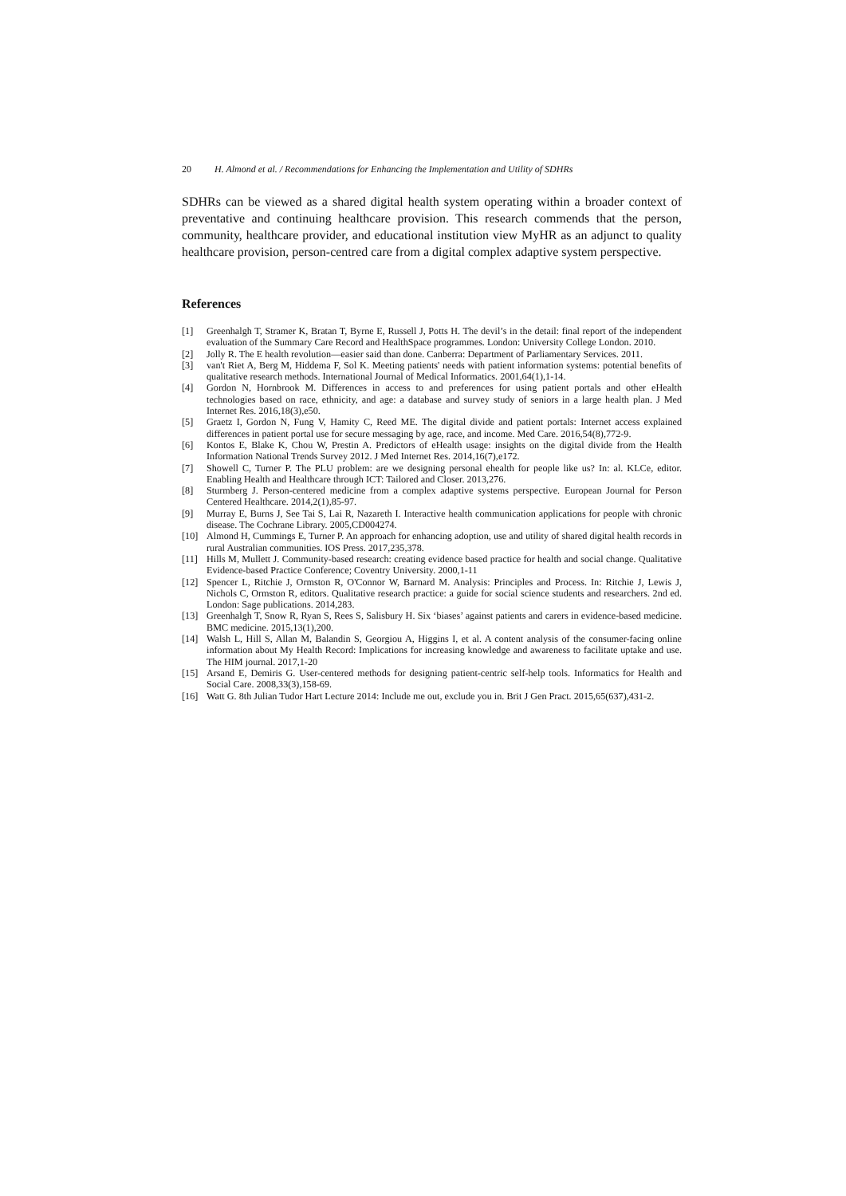20 H. Almond et al. / Recommendations for Enhancing the Implementation and Utility of SDHRs
SDHRs can be viewed as a shared digital health system operating within a broader context of preventative and continuing healthcare provision. This research commends that the person, community, healthcare provider, and educational institution view MyHR as an adjunct to quality healthcare provision, person-centred care from a digital complex adaptive system perspective.
References
[1] Greenhalgh T, Stramer K, Bratan T, Byrne E, Russell J, Potts H. The devil’s in the detail: final report of the independent evaluation of the Summary Care Record and HealthSpace programmes. London: University College London. 2010.
[2] Jolly R. The E health revolution—easier said than done. Canberra: Department of Parliamentary Services. 2011.
[3] van't Riet A, Berg M, Hiddema F, Sol K. Meeting patients' needs with patient information systems: potential benefits of qualitative research methods. International Journal of Medical Informatics. 2001,64(1),1-14.
[4] Gordon N, Hornbrook M. Differences in access to and preferences for using patient portals and other eHealth technologies based on race, ethnicity, and age: a database and survey study of seniors in a large health plan. J Med Internet Res. 2016,18(3),e50.
[5] Graetz I, Gordon N, Fung V, Hamity C, Reed ME. The digital divide and patient portals: Internet access explained differences in patient portal use for secure messaging by age, race, and income. Med Care. 2016,54(8),772-9.
[6] Kontos E, Blake K, Chou W, Prestin A. Predictors of eHealth usage: insights on the digital divide from the Health Information National Trends Survey 2012. J Med Internet Res. 2014,16(7),e172.
[7] Showell C, Turner P. The PLU problem: are we designing personal ehealth for people like us? In: al. KLCe, editor. Enabling Health and Healthcare through ICT: Tailored and Closer. 2013,276.
[8] Sturmberg J. Person-centered medicine from a complex adaptive systems perspective. European Journal for Person Centered Healthcare. 2014,2(1),85-97.
[9] Murray E, Burns J, See Tai S, Lai R, Nazareth I. Interactive health communication applications for people with chronic disease. The Cochrane Library. 2005,CD004274.
[10] Almond H, Cummings E, Turner P. An approach for enhancing adoption, use and utility of shared digital health records in rural Australian communities. IOS Press. 2017,235,378.
[11] Hills M, Mullett J. Community-based research: creating evidence based practice for health and social change. Qualitative Evidence-based Practice Conference; Coventry University. 2000,1-11
[12] Spencer L, Ritchie J, Ormston R, O'Connor W, Barnard M. Analysis: Principles and Process. In: Ritchie J, Lewis J, Nichols C, Ormston R, editors. Qualitative research practice: a guide for social science students and researchers. 2nd ed. London: Sage publications. 2014,283.
[13] Greenhalgh T, Snow R, Ryan S, Rees S, Salisbury H. Six ‘biases’ against patients and carers in evidence-based medicine. BMC medicine. 2015,13(1),200.
[14] Walsh L, Hill S, Allan M, Balandin S, Georgiou A, Higgins I, et al. A content analysis of the consumer-facing online information about My Health Record: Implications for increasing knowledge and awareness to facilitate uptake and use. The HIM journal. 2017,1-20
[15] Arsand E, Demiris G. User-centered methods for designing patient-centric self-help tools. Informatics for Health and Social Care. 2008,33(3),158-69.
[16] Watt G. 8th Julian Tudor Hart Lecture 2014: Include me out, exclude you in. Brit J Gen Pract. 2015,65(637),431-2.